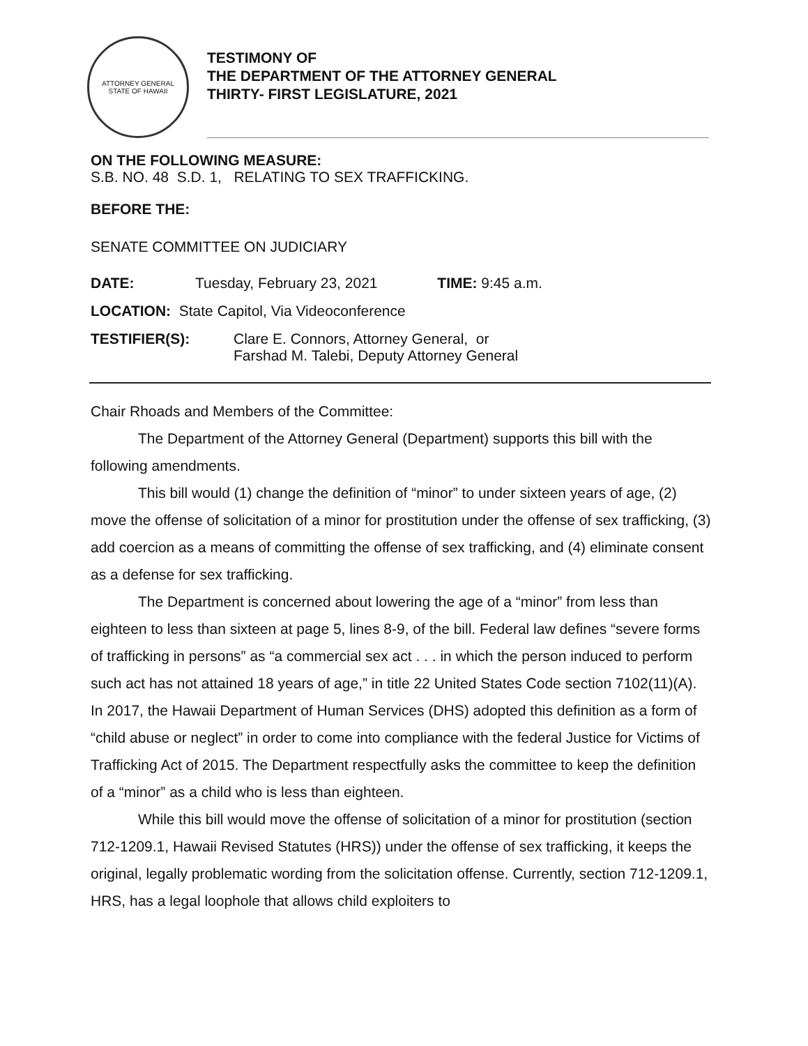ATTORNEY GENERAL
STATE OF HAWAII
TESTIMONY OF
THE DEPARTMENT OF THE ATTORNEY GENERAL
THIRTY- FIRST LEGISLATURE, 2021
ON THE FOLLOWING MEASURE:
S.B. NO. 48 S.D. 1, RELATING TO SEX TRAFFICKING.
BEFORE THE:
SENATE COMMITTEE ON JUDICIARY
DATE: Tuesday, February 23, 2021 TIME: 9:45 a.m.
LOCATION: State Capitol, Via Videoconference
TESTIFIER(S): Clare E. Connors, Attorney General, or
Farshad M. Talebi, Deputy Attorney General
Chair Rhoads and Members of the Committee:
The Department of the Attorney General (Department) supports this bill with the following amendments.
This bill would (1) change the definition of “minor” to under sixteen years of age, (2) move the offense of solicitation of a minor for prostitution under the offense of sex trafficking, (3) add coercion as a means of committing the offense of sex trafficking, and (4) eliminate consent as a defense for sex trafficking.
The Department is concerned about lowering the age of a “minor” from less than eighteen to less than sixteen at page 5, lines 8-9, of the bill. Federal law defines “severe forms of trafficking in persons” as “a commercial sex act . . . in which the person induced to perform such act has not attained 18 years of age,” in title 22 United States Code section 7102(11)(A). In 2017, the Hawaii Department of Human Services (DHS) adopted this definition as a form of “child abuse or neglect” in order to come into compliance with the federal Justice for Victims of Trafficking Act of 2015. The Department respectfully asks the committee to keep the definition of a “minor” as a child who is less than eighteen.
While this bill would move the offense of solicitation of a minor for prostitution (section 712-1209.1, Hawaii Revised Statutes (HRS)) under the offense of sex trafficking, it keeps the original, legally problematic wording from the solicitation offense. Currently, section 712-1209.1, HRS, has a legal loophole that allows child exploiters to